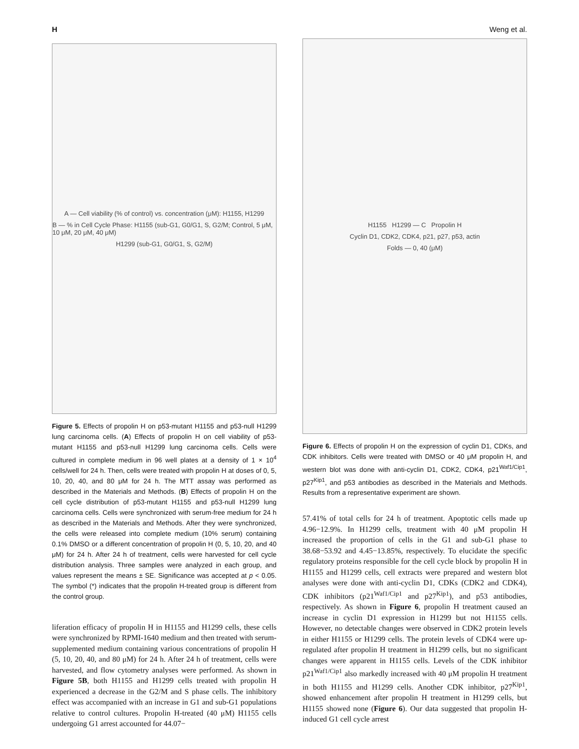H Weng et al.
A — Cell viability (% of control) vs. concentration (μM): H1155, H1299
B — % in Cell Cycle Phase: H1155 (sub-G1, G0/G1, S, G2/M; Control, 5 μM, 10 μM, 20 μM, 40 μM)
H1299 (sub-G1, G0/G1, S, G2/M)
Figure 5. Effects of propolin H on p53-mutant H1155 and p53-null H1299 lung carcinoma cells. (A) Effects of propolin H on cell viability of p53-mutant H1155 and p53-null H1299 lung carcinoma cells. Cells were cultured in complete medium in 96 well plates at a density of 1 × 10<sup>4</sup> cells/well for 24 h. Then, cells were treated with propolin H at doses of 0, 5, 10, 20, 40, and 80 μM for 24 h. The MTT assay was performed as described in the Materials and Methods. (B) Effects of propolin H on the cell cycle distribution of p53-mutant H1155 and p53-null H1299 lung carcinoma cells. Cells were synchronized with serum-free medium for 24 h as described in the Materials and Methods. After they were synchronized, the cells were released into complete medium (10% serum) containing 0.1% DMSO or a different concentration of propolin H (0, 5, 10, 20, and 40 μM) for 24 h. After 24 h of treatment, cells were harvested for cell cycle distribution analysis. Three samples were analyzed in each group, and values represent the means ± SE. Significance was accepted at p < 0.05. The symbol (*) indicates that the propolin H-treated group is different from the control group.
liferation efficacy of propolin H in H1155 and H1299 cells, these cells were synchronized by RPMI-1640 medium and then treated with serum-supplemented medium containing various concentrations of propolin H (5, 10, 20, 40, and 80 μM) for 24 h. After 24 h of treatment, cells were harvested, and flow cytometry analyses were performed. As shown in Figure 5B, both H1155 and H1299 cells treated with propolin H experienced a decrease in the G2/M and S phase cells. The inhibitory effect was accompanied with an increase in G1 and sub-G1 populations relative to control cultures. Propolin H-treated (40 μM) H1155 cells undergoing G1 arrest accounted for 44.07−
H1155 H1299 — C Propolin H
Cyclin D1, CDK2, CDK4, p21, p27, p53, actin
Folds — 0, 40 (μM)
Figure 6. Effects of propolin H on the expression of cyclin D1, CDKs, and CDK inhibitors. Cells were treated with DMSO or 40 μM propolin H, and western blot was done with anti-cyclin D1, CDK2, CDK4, p21<sup>Waf1/Cip1</sup>, p27<sup>Kip1</sup>, and p53 antibodies as described in the Materials and Methods. Results from a representative experiment are shown.
57.41% of total cells for 24 h of treatment. Apoptotic cells made up 4.96−12.9%. In H1299 cells, treatment with 40 μM propolin H increased the proportion of cells in the G1 and sub-G1 phase to 38.68−53.92 and 4.45−13.85%, respectively. To elucidate the specific regulatory proteins responsible for the cell cycle block by propolin H in H1155 and H1299 cells, cell extracts were prepared and western blot analyses were done with anti-cyclin D1, CDKs (CDK2 and CDK4), CDK inhibitors (p21<sup>Waf1/Cip1</sup> and p27<sup>Kip1</sup>), and p53 antibodies, respectively. As shown in Figure 6, propolin H treatment caused an increase in cyclin D1 expression in H1299 but not H1155 cells. However, no detectable changes were observed in CDK2 protein levels in either H1155 or H1299 cells. The protein levels of CDK4 were up-regulated after propolin H treatment in H1299 cells, but no significant changes were apparent in H1155 cells. Levels of the CDK inhibitor p21<sup>Waf1/Cip1</sup> also markedly increased with 40 μM propolin H treatment in both H1155 and H1299 cells. Another CDK inhibitor, p27<sup>Kip1</sup>, showed enhancement after propolin H treatment in H1299 cells, but H1155 showed none (Figure 6). Our data suggested that propolin H-induced G1 cell cycle arrest